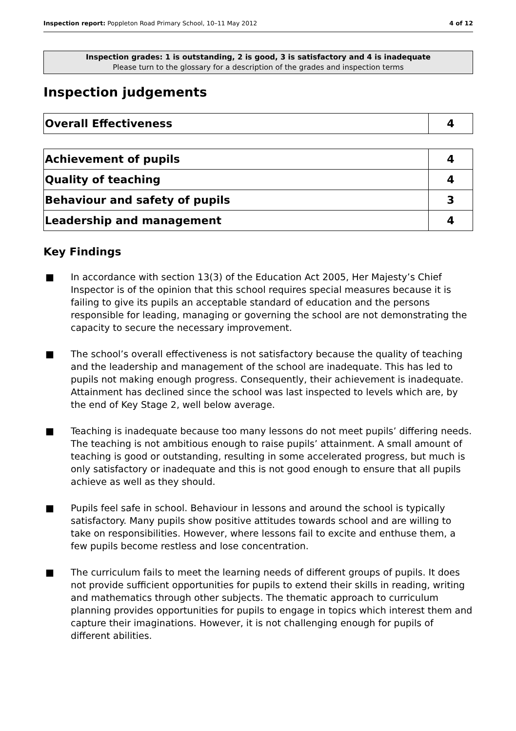Inspection report: Poppleton Road Primary School, 10–11 May 2012 4 of 12
Inspection grades: 1 is outstanding, 2 is good, 3 is satisfactory and 4 is inadequate
Please turn to the glossary for a description of the grades and inspection terms
Inspection judgements
| Overall Effectiveness | 4 |
| Achievement of pupils | 4 |
| Quality of teaching | 4 |
| Behaviour and safety of pupils | 3 |
| Leadership and management | 4 |
Key Findings
■ In accordance with section 13(3) of the Education Act 2005, Her Majesty’s Chief Inspector is of the opinion that this school requires special measures because it is failing to give its pupils an acceptable standard of education and the persons responsible for leading, managing or governing the school are not demonstrating the capacity to secure the necessary improvement.
■ The school’s overall effectiveness is not satisfactory because the quality of teaching and the leadership and management of the school are inadequate. This has led to pupils not making enough progress. Consequently, their achievement is inadequate. Attainment has declined since the school was last inspected to levels which are, by the end of Key Stage 2, well below average.
■ Teaching is inadequate because too many lessons do not meet pupils’ differing needs. The teaching is not ambitious enough to raise pupils’ attainment. A small amount of teaching is good or outstanding, resulting in some accelerated progress, but much is only satisfactory or inadequate and this is not good enough to ensure that all pupils achieve as well as they should.
■ Pupils feel safe in school. Behaviour in lessons and around the school is typically satisfactory. Many pupils show positive attitudes towards school and are willing to take on responsibilities. However, where lessons fail to excite and enthuse them, a few pupils become restless and lose concentration.
■ The curriculum fails to meet the learning needs of different groups of pupils. It does not provide sufficient opportunities for pupils to extend their skills in reading, writing and mathematics through other subjects. The thematic approach to curriculum planning provides opportunities for pupils to engage in topics which interest them and capture their imaginations. However, it is not challenging enough for pupils of different abilities.